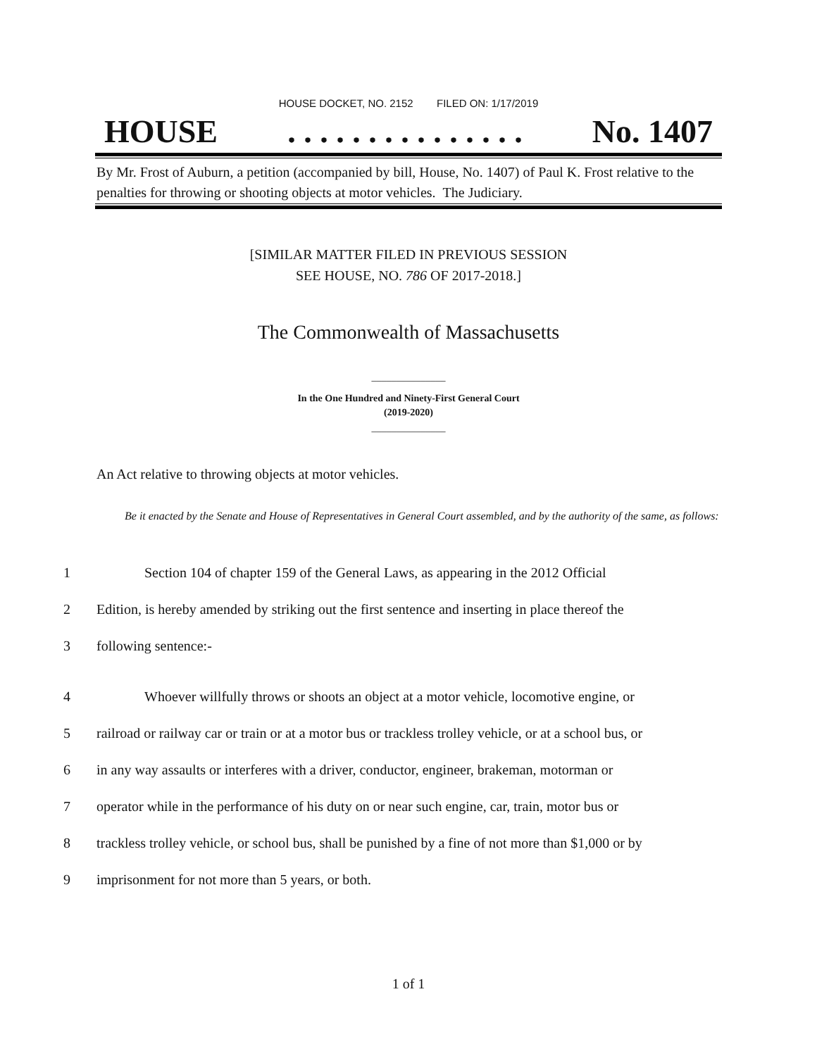HOUSE DOCKET, NO. 2152 FILED ON: 1/17/2019
HOUSE. . . . . . . . . . . . . . . No. 1407
By Mr. Frost of Auburn, a petition (accompanied by bill, House, No. 1407) of Paul K. Frost relative to the penalties for throwing or shooting objects at motor vehicles. The Judiciary.
[SIMILAR MATTER FILED IN PREVIOUS SESSION
SEE HOUSE, NO. 786 OF 2017-2018.]
The Commonwealth of Massachusetts
_______________
In the One Hundred and Ninety-First General Court
(2019-2020)
_______________
An Act relative to throwing objects at motor vehicles.
Be it enacted by the Senate and House of Representatives in General Court assembled, and by the authority of the same, as follows:
1 Section 104 of chapter 159 of the General Laws, as appearing in the 2012 Official
2 Edition, is hereby amended by striking out the first sentence and inserting in place thereof the
3 following sentence:-
4 Whoever willfully throws or shoots an object at a motor vehicle, locomotive engine, or
5 railroad or railway car or train or at a motor bus or trackless trolley vehicle, or at a school bus, or
6 in any way assaults or interferes with a driver, conductor, engineer, brakeman, motorman or
7 operator while in the performance of his duty on or near such engine, car, train, motor bus or
8 trackless trolley vehicle, or school bus, shall be punished by a fine of not more than $1,000 or by
9 imprisonment for not more than 5 years, or both.
1 of 1